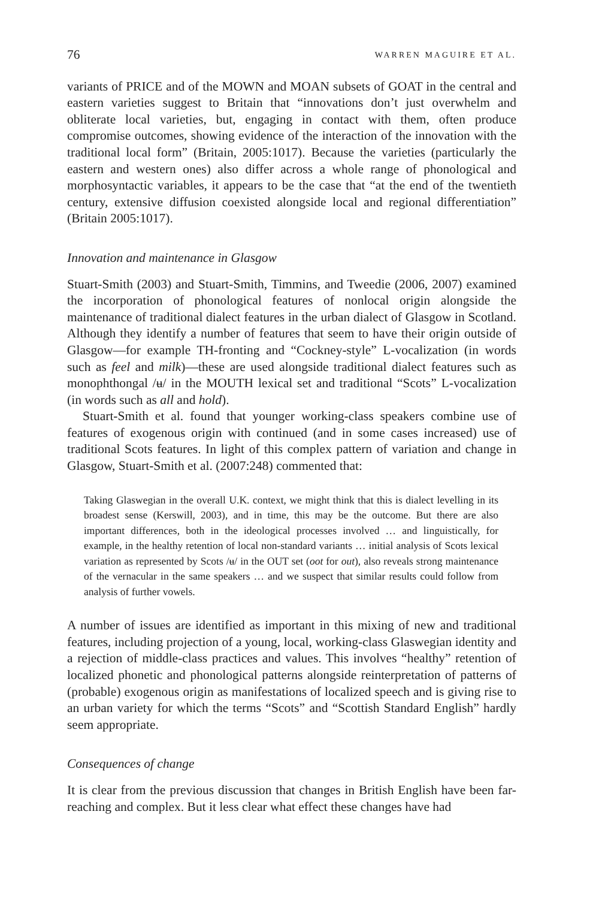76 WARREN MAGUIRE ET AL.
variants of PRICE and of the MOWN and MOAN subsets of GOAT in the central and eastern varieties suggest to Britain that “innovations don’t just overwhelm and obliterate local varieties, but, engaging in contact with them, often produce compromise outcomes, showing evidence of the interaction of the innovation with the traditional local form” (Britain, 2005:1017). Because the varieties (particularly the eastern and western ones) also differ across a whole range of phonological and morphosyntactic variables, it appears to be the case that “at the end of the twentieth century, extensive diffusion coexisted alongside local and regional differentiation” (Britain 2005:1017).
Innovation and maintenance in Glasgow
Stuart-Smith (2003) and Stuart-Smith, Timmins, and Tweedie (2006, 2007) examined the incorporation of phonological features of nonlocal origin alongside the maintenance of traditional dialect features in the urban dialect of Glasgow in Scotland. Although they identify a number of features that seem to have their origin outside of Glasgow—for example TH-fronting and “Cockney-style” L-vocalization (in words such as feel and milk)—these are used alongside traditional dialect features such as monophthongal /ʉ/ in the MOUTH lexical set and traditional “Scots” L-vocalization (in words such as all and hold).
Stuart-Smith et al. found that younger working-class speakers combine use of features of exogenous origin with continued (and in some cases increased) use of traditional Scots features. In light of this complex pattern of variation and change in Glasgow, Stuart-Smith et al. (2007:248) commented that:
Taking Glaswegian in the overall U.K. context, we might think that this is dialect levelling in its broadest sense (Kerswill, 2003), and in time, this may be the outcome. But there are also important differences, both in the ideological processes involved … and linguistically, for example, in the healthy retention of local non-standard variants … initial analysis of Scots lexical variation as represented by Scots /ʉ/ in the OUT set (oot for out), also reveals strong maintenance of the vernacular in the same speakers … and we suspect that similar results could follow from analysis of further vowels.
A number of issues are identified as important in this mixing of new and traditional features, including projection of a young, local, working-class Glaswegian identity and a rejection of middle-class practices and values. This involves “healthy” retention of localized phonetic and phonological patterns alongside reinterpretation of patterns of (probable) exogenous origin as manifestations of localized speech and is giving rise to an urban variety for which the terms “Scots” and “Scottish Standard English” hardly seem appropriate.
Consequences of change
It is clear from the previous discussion that changes in British English have been far-reaching and complex. But it less clear what effect these changes have had